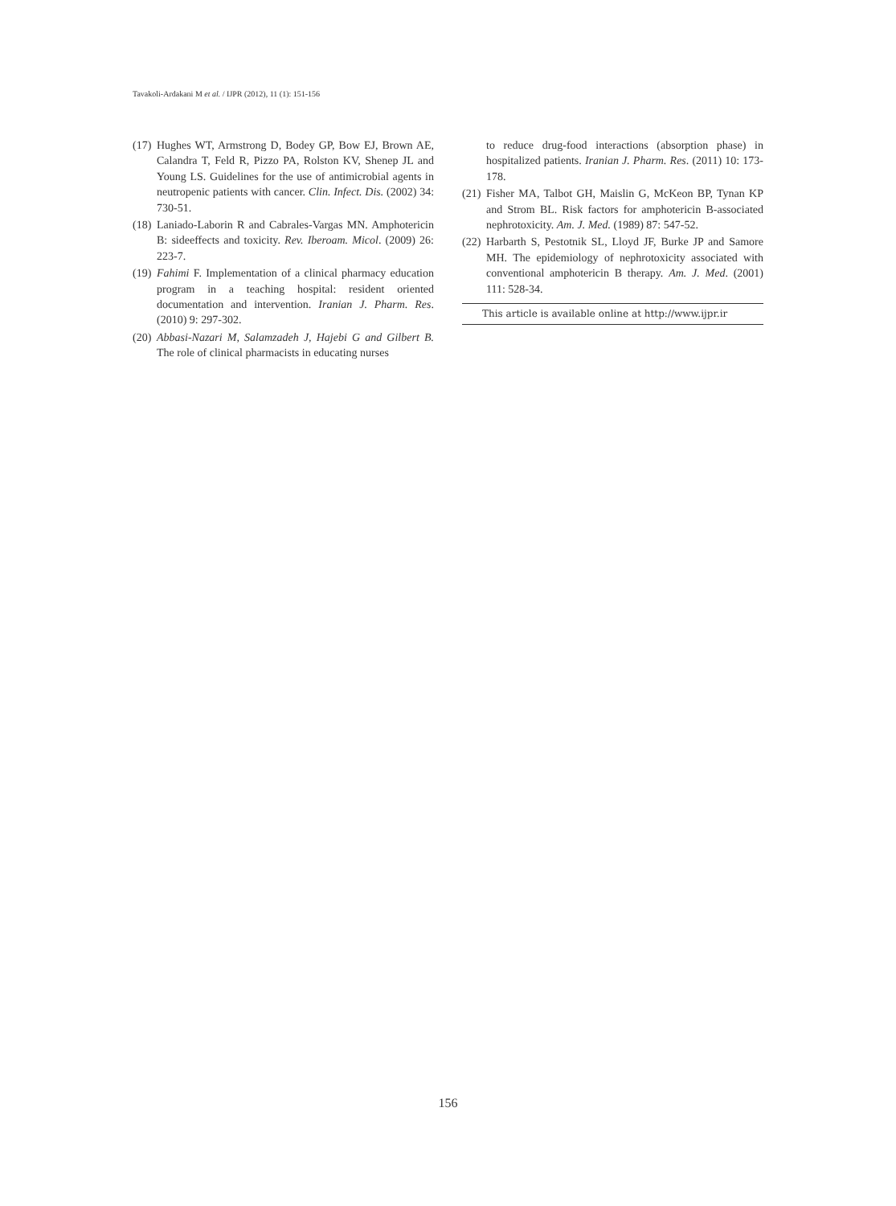Tavakoli-Ardakani M et al. / IJPR (2012), 11 (1): 151-156
(17) Hughes WT, Armstrong D, Bodey GP, Bow EJ, Brown AE, Calandra T, Feld R, Pizzo PA, Rolston KV, Shenep JL and Young LS. Guidelines for the use of antimicrobial agents in neutropenic patients with cancer. Clin. Infect. Dis. (2002) 34: 730-51.
(18) Laniado-Laborin R and Cabrales-Vargas MN. Amphotericin B: sideeffects and toxicity. Rev. Iberoam. Micol. (2009) 26: 223-7.
(19) Fahimi F. Implementation of a clinical pharmacy education program in a teaching hospital: resident oriented documentation and intervention. Iranian J. Pharm. Res. (2010) 9: 297-302.
(20) Abbasi-Nazari M, Salamzadeh J, Hajebi G and Gilbert B. The role of clinical pharmacists in educating nurses
to reduce drug-food interactions (absorption phase) in hospitalized patients. Iranian J. Pharm. Res. (2011) 10: 173-178.
(21) Fisher MA, Talbot GH, Maislin G, McKeon BP, Tynan KP and Strom BL. Risk factors for amphotericin B-associated nephrotoxicity. Am. J. Med. (1989) 87: 547-52.
(22) Harbarth S, Pestotnik SL, Lloyd JF, Burke JP and Samore MH. The epidemiology of nephrotoxicity associated with conventional amphotericin B therapy. Am. J. Med. (2001) 111: 528-34.
This article is available online at http://www.ijpr.ir
156